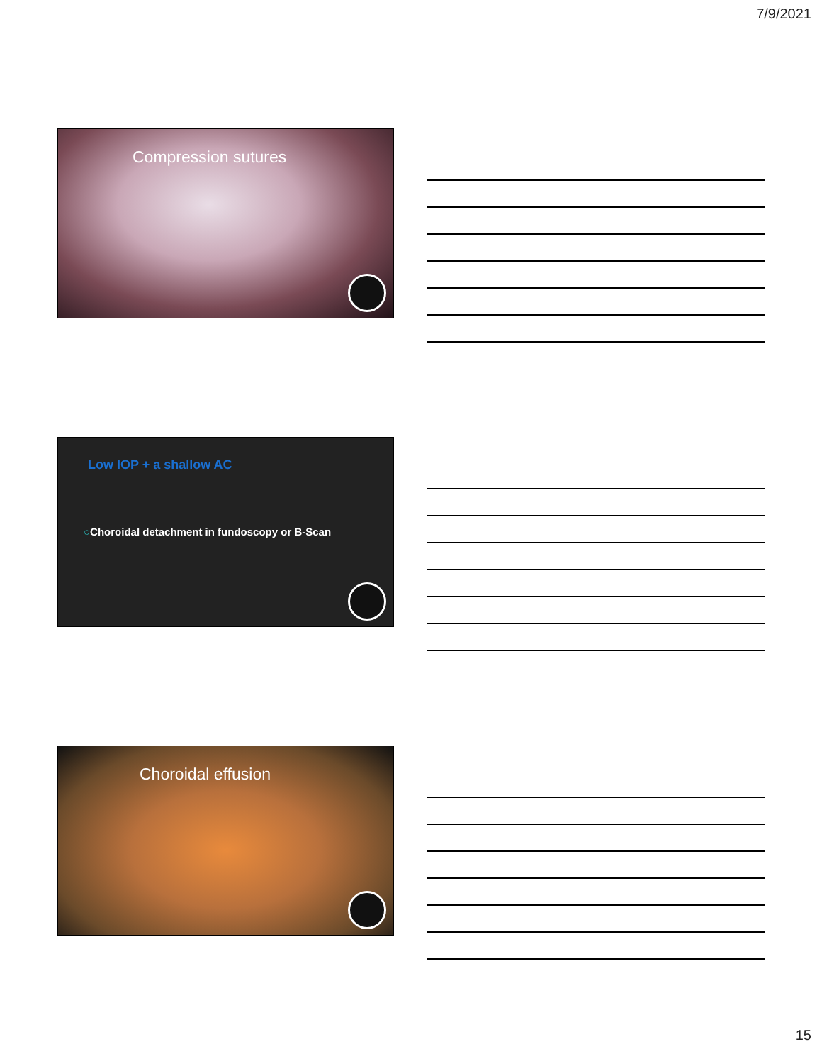7/9/2021
Compression sutures
Low IOP + a shallow AC
○Choroidal detachment in fundoscopy or B-Scan
Choroidal effusion
15